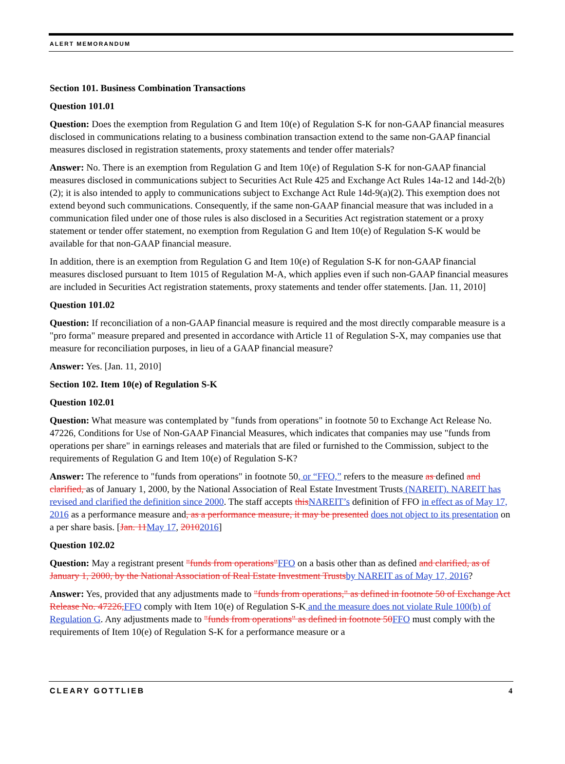ALERT MEMORANDUM
Section 101. Business Combination Transactions
Question 101.01
Question: Does the exemption from Regulation G and Item 10(e) of Regulation S-K for non-GAAP financial measures disclosed in communications relating to a business combination transaction extend to the same non-GAAP financial measures disclosed in registration statements, proxy statements and tender offer materials?
Answer: No. There is an exemption from Regulation G and Item 10(e) of Regulation S-K for non-GAAP financial measures disclosed in communications subject to Securities Act Rule 425 and Exchange Act Rules 14a-12 and 14d-2(b)(2); it is also intended to apply to communications subject to Exchange Act Rule 14d-9(a)(2). This exemption does not extend beyond such communications. Consequently, if the same non-GAAP financial measure that was included in a communication filed under one of those rules is also disclosed in a Securities Act registration statement or a proxy statement or tender offer statement, no exemption from Regulation G and Item 10(e) of Regulation S-K would be available for that non-GAAP financial measure.
In addition, there is an exemption from Regulation G and Item 10(e) of Regulation S-K for non-GAAP financial measures disclosed pursuant to Item 1015 of Regulation M-A, which applies even if such non-GAAP financial measures are included in Securities Act registration statements, proxy statements and tender offer statements. [Jan. 11, 2010]
Question 101.02
Question: If reconciliation of a non-GAAP financial measure is required and the most directly comparable measure is a "pro forma" measure prepared and presented in accordance with Article 11 of Regulation S-X, may companies use that measure for reconciliation purposes, in lieu of a GAAP financial measure?
Answer: Yes. [Jan. 11, 2010]
Section 102. Item 10(e) of Regulation S-K
Question 102.01
Question: What measure was contemplated by "funds from operations" in footnote 50 to Exchange Act Release No. 47226, Conditions for Use of Non-GAAP Financial Measures, which indicates that companies may use "funds from operations per share" in earnings releases and materials that are filed or furnished to the Commission, subject to the requirements of Regulation G and Item 10(e) of Regulation S-K?
Answer: The reference to "funds from operations" in footnote 50, or “FFO,” refers to the measure as defined and clarified, as of January 1, 2000, by the National Association of Real Estate Investment Trusts (NAREIT). NAREIT has revised and clarified the definition since 2000. The staff accepts this NAREIT’s definition of FFO in effect as of May 17, 2016 as a performance measure and, as a performance measure, it may be presented does not object to its presentation on a per share basis. [Jan. 11 May 17, 20102016]
Question 102.02
Question: May a registrant present "funds from operations"FFO on a basis other than as defined and clarified, as of January 1, 2000, by the National Association of Real Estate Investment Trusts by NAREIT as of May 17, 2016?
Answer: Yes, provided that any adjustments made to "funds from operations," as defined in footnote 50 of Exchange Act Release No. 47226, FFO comply with Item 10(e) of Regulation S-K and the measure does not violate Rule 100(b) of Regulation G. Any adjustments made to "funds from operations" as defined in footnote 50 FFO must comply with the requirements of Item 10(e) of Regulation S-K for a performance measure or a
CLEARY GOTTLIEB 4